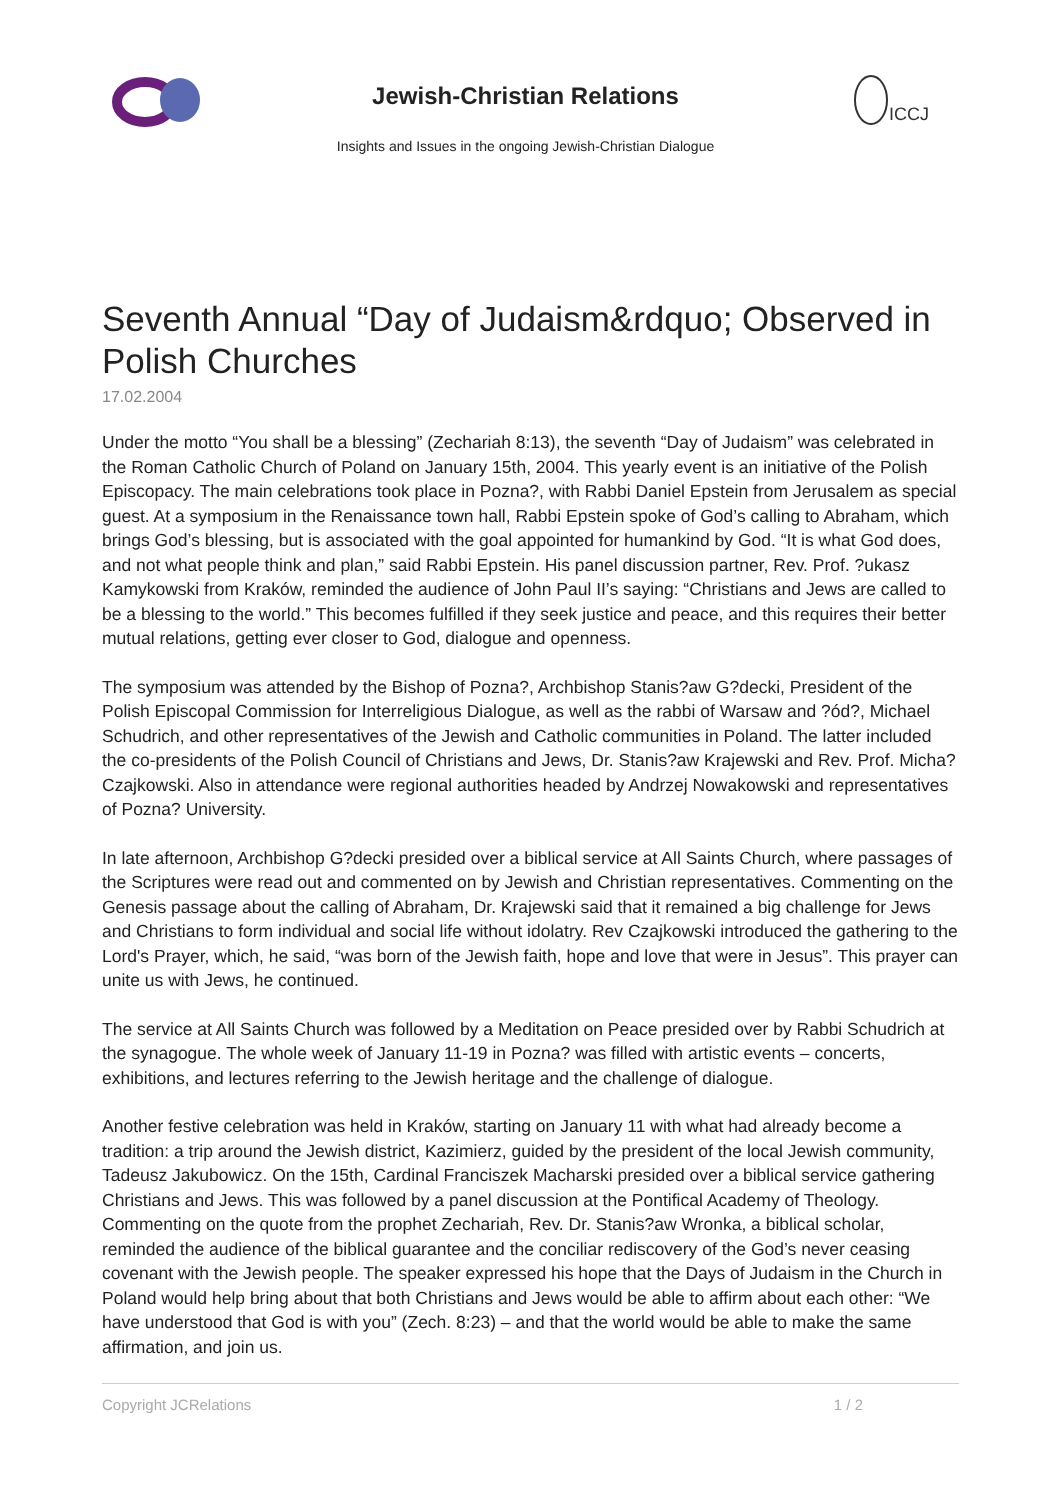Jewish-Christian Relations
Insights and Issues in the ongoing Jewish-Christian Dialogue
ICCJ
Seventh Annual “Day of Judaism&rdquo; Observed in Polish Churches
17.02.2004
Under the motto “You shall be a blessing” (Zechariah 8:13), the seventh “Day of Judaism” was celebrated in the Roman Catholic Church of Poland on January 15th, 2004. This yearly event is an initiative of the Polish Episcopacy. The main celebrations took place in Pozna?, with Rabbi Daniel Epstein from Jerusalem as special guest. At a symposium in the Renaissance town hall, Rabbi Epstein spoke of God’s calling to Abraham, which brings God’s blessing, but is associated with the goal appointed for humankind by God. “It is what God does, and not what people think and plan,” said Rabbi Epstein. His panel discussion partner, Rev. Prof. ?ukasz Kamykowski from Kraków, reminded the audience of John Paul II’s saying: “Christians and Jews are called to be a blessing to the world.” This becomes fulfilled if they seek justice and peace, and this requires their better mutual relations, getting ever closer to God, dialogue and openness.
The symposium was attended by the Bishop of Pozna?, Archbishop Stanis?aw G?decki, President of the Polish Episcopal Commission for Interreligious Dialogue, as well as the rabbi of Warsaw and ?ód?, Michael Schudrich, and other representatives of the Jewish and Catholic communities in Poland. The latter included the co-presidents of the Polish Council of Christians and Jews, Dr. Stanis?aw Krajewski and Rev. Prof. Micha? Czajkowski. Also in attendance were regional authorities headed by Andrzej Nowakowski and representatives of Pozna? University.
In late afternoon, Archbishop G?decki presided over a biblical service at All Saints Church, where passages of the Scriptures were read out and commented on by Jewish and Christian representatives. Commenting on the Genesis passage about the calling of Abraham, Dr. Krajewski said that it remained a big challenge for Jews and Christians to form individual and social life without idolatry. Rev Czajkowski introduced the gathering to the Lord's Prayer, which, he said, “was born of the Jewish faith, hope and love that were in Jesus”. This prayer can unite us with Jews, he continued.
The service at All Saints Church was followed by a Meditation on Peace presided over by Rabbi Schudrich at the synagogue. The whole week of January 11-19 in Pozna? was filled with artistic events – concerts, exhibitions, and lectures referring to the Jewish heritage and the challenge of dialogue.
Another festive celebration was held in Kraków, starting on January 11 with what had already become a tradition: a trip around the Jewish district, Kazimierz, guided by the president of the local Jewish community, Tadeusz Jakubowicz. On the 15th, Cardinal Franciszek Macharski presided over a biblical service gathering Christians and Jews. This was followed by a panel discussion at the Pontifical Academy of Theology. Commenting on the quote from the prophet Zechariah, Rev. Dr. Stanis?aw Wronka, a biblical scholar, reminded the audience of the biblical guarantee and the conciliar rediscovery of the God’s never ceasing covenant with the Jewish people. The speaker expressed his hope that the Days of Judaism in the Church in Poland would help bring about that both Christians and Jews would be able to affirm about each other: “We have understood that God is with you” (Zech. 8:23) – and that the world would be able to make the same affirmation, and join us.
Copyright JCRelations 1 / 2